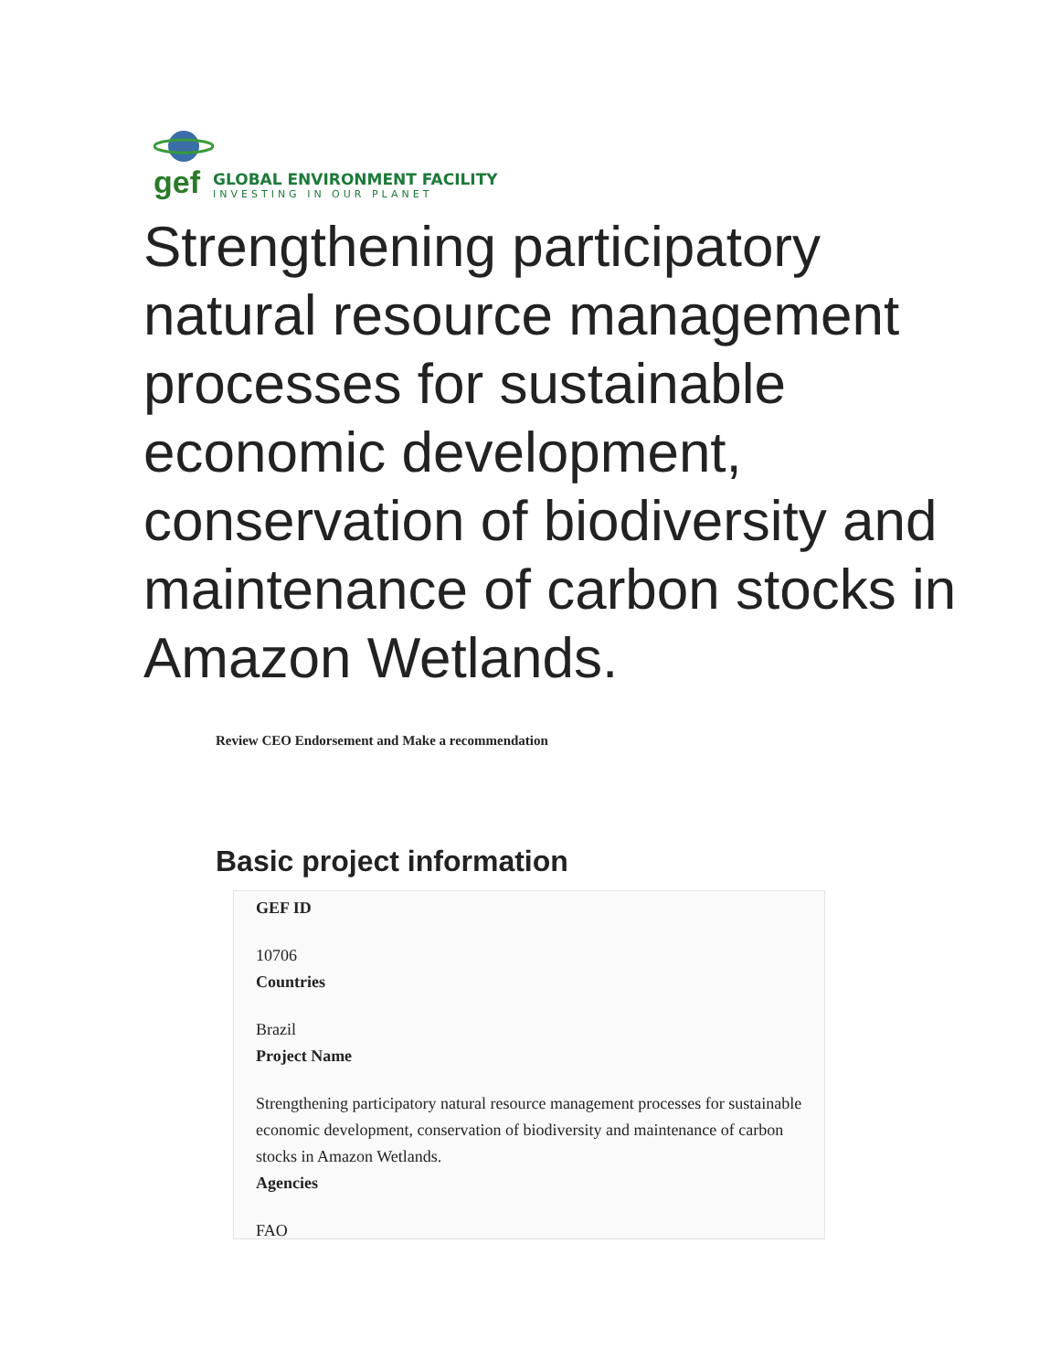gef
GLOBAL ENVIRONMENT FACILITY
INVESTING IN OUR PLANET
Strengthening participatory natural resource management processes for sustainable economic development, conservation of biodiversity and maintenance of carbon stocks in Amazon Wetlands.
Review CEO Endorsement and Make a recommendation
Basic project information
GEF ID
10706
Countries
Brazil
Project Name
Strengthening participatory natural resource management processes for sustainable economic development, conservation of biodiversity and maintenance of carbon stocks in Amazon Wetlands.
Agencies
FAO